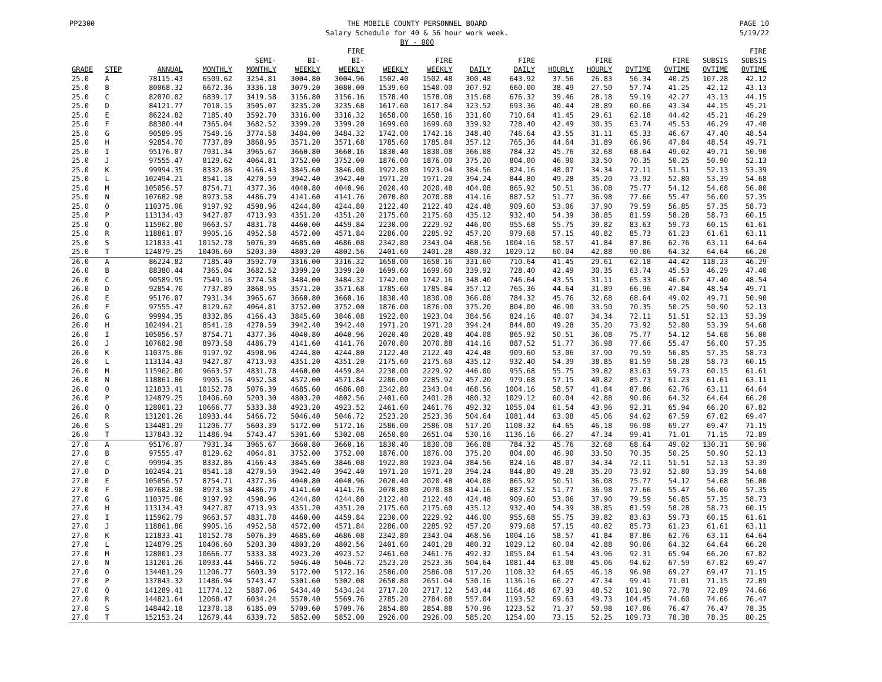PP2300 THE MOBILE COUNTY PERSONNEL BOARD
Salary Schedule for 40 & 56 hour work week.
BY - 000 PAGE 10
5/19/22
| | | | | | | FIRE | | | | | | | | | | FIRE |
| --- | --- | --- | --- | --- | --- | --- | --- | --- | --- | --- | --- | --- | --- | --- | --- | --- |
| | | | | SEMI- | BI- | BI- | | FIRE | | FIRE | | FIRE | | FIRE | SUBSIS | SUBSIS |
| GRADE | STEP | ANNUAL | MONTHLY | MONTHLY | WEEKLY | WEEKLY | WEEKLY | WEEKLY | DAILY | DAILY | HOURLY | HOURLY | OVTIME | OVTIME | OVTIME | OVTIME |
| 25.0 | A | 78115.43 | 6509.62 | 3254.81 | 3004.80 | 3004.96 | 1502.40 | 1502.48 | 300.48 | 643.92 | 37.56 | 26.83 | 56.34 | 40.25 | 107.28 | 42.12 |
| 25.0 | B | 80068.32 | 6672.36 | 3336.18 | 3079.20 | 3080.00 | 1539.60 | 1540.00 | 307.92 | 660.00 | 38.49 | 27.50 | 57.74 | 41.25 | 42.12 | 43.13 |
| 25.0 | C | 82070.02 | 6839.17 | 3419.58 | 3156.80 | 3156.16 | 1578.40 | 1578.08 | 315.68 | 676.32 | 39.46 | 28.18 | 59.19 | 42.27 | 43.13 | 44.15 |
| 25.0 | D | 84121.77 | 7010.15 | 3505.07 | 3235.20 | 3235.68 | 1617.60 | 1617.84 | 323.52 | 693.36 | 40.44 | 28.89 | 60.66 | 43.34 | 44.15 | 45.21 |
| 25.0 | E | 86224.82 | 7185.40 | 3592.70 | 3316.00 | 3316.32 | 1658.00 | 1658.16 | 331.60 | 710.64 | 41.45 | 29.61 | 62.18 | 44.42 | 45.21 | 46.29 |
| 25.0 | F | 88380.44 | 7365.04 | 3682.52 | 3399.20 | 3399.20 | 1699.60 | 1699.60 | 339.92 | 728.40 | 42.49 | 30.35 | 63.74 | 45.53 | 46.29 | 47.40 |
| 25.0 | G | 90589.95 | 7549.16 | 3774.58 | 3484.00 | 3484.32 | 1742.00 | 1742.16 | 348.40 | 746.64 | 43.55 | 31.11 | 65.33 | 46.67 | 47.40 | 48.54 |
| 25.0 | H | 92854.70 | 7737.89 | 3868.95 | 3571.20 | 3571.68 | 1785.60 | 1785.84 | 357.12 | 765.36 | 44.64 | 31.89 | 66.96 | 47.84 | 48.54 | 49.71 |
| 25.0 | I | 95176.07 | 7931.34 | 3965.67 | 3660.80 | 3660.16 | 1830.40 | 1830.08 | 366.08 | 784.32 | 45.76 | 32.68 | 68.64 | 49.02 | 49.71 | 50.90 |
| 25.0 | J | 97555.47 | 8129.62 | 4064.81 | 3752.00 | 3752.00 | 1876.00 | 1876.00 | 375.20 | 804.00 | 46.90 | 33.50 | 70.35 | 50.25 | 50.90 | 52.13 |
| 25.0 | K | 99994.35 | 8332.86 | 4166.43 | 3845.60 | 3846.08 | 1922.80 | 1923.04 | 384.56 | 824.16 | 48.07 | 34.34 | 72.11 | 51.51 | 52.13 | 53.39 |
| 25.0 | L | 102494.21 | 8541.18 | 4270.59 | 3942.40 | 3942.40 | 1971.20 | 1971.20 | 394.24 | 844.80 | 49.28 | 35.20 | 73.92 | 52.80 | 53.39 | 54.68 |
| 25.0 | M | 105056.57 | 8754.71 | 4377.36 | 4040.80 | 4040.96 | 2020.40 | 2020.48 | 404.08 | 865.92 | 50.51 | 36.08 | 75.77 | 54.12 | 54.68 | 56.00 |
| 25.0 | N | 107682.98 | 8973.58 | 4486.79 | 4141.60 | 4141.76 | 2070.80 | 2070.88 | 414.16 | 887.52 | 51.77 | 36.98 | 77.66 | 55.47 | 56.00 | 57.35 |
| 25.0 | O | 110375.06 | 9197.92 | 4598.96 | 4244.80 | 4244.80 | 2122.40 | 2122.40 | 424.48 | 909.60 | 53.06 | 37.90 | 79.59 | 56.85 | 57.35 | 58.73 |
| 25.0 | P | 113134.43 | 9427.87 | 4713.93 | 4351.20 | 4351.20 | 2175.60 | 2175.60 | 435.12 | 932.40 | 54.39 | 38.85 | 81.59 | 58.28 | 58.73 | 60.15 |
| 25.0 | Q | 115962.80 | 9663.57 | 4831.78 | 4460.00 | 4459.84 | 2230.00 | 2229.92 | 446.00 | 955.68 | 55.75 | 39.82 | 83.63 | 59.73 | 60.15 | 61.61 |
| 25.0 | R | 118861.87 | 9905.16 | 4952.58 | 4572.00 | 4571.84 | 2286.00 | 2285.92 | 457.20 | 979.68 | 57.15 | 40.82 | 85.73 | 61.23 | 61.61 | 63.11 |
| 25.0 | S | 121833.41 | 10152.78 | 5076.39 | 4685.60 | 4686.08 | 2342.80 | 2343.04 | 468.56 | 1004.16 | 58.57 | 41.84 | 87.86 | 62.76 | 63.11 | 64.64 |
| 25.0 | T | 124879.25 | 10406.60 | 5203.30 | 4803.20 | 4802.56 | 2401.60 | 2401.28 | 480.32 | 1029.12 | 60.04 | 42.88 | 90.06 | 64.32 | 64.64 | 66.20 |
| 26.0 | A | 86224.82 | 7185.40 | 3592.70 | 3316.00 | 3316.32 | 1658.00 | 1658.16 | 331.60 | 710.64 | 41.45 | 29.61 | 62.18 | 44.42 | 118.23 | 46.29 |
| 26.0 | B | 88380.44 | 7365.04 | 3682.52 | 3399.20 | 3399.20 | 1699.60 | 1699.60 | 339.92 | 728.40 | 42.49 | 30.35 | 63.74 | 45.53 | 46.29 | 47.40 |
| 26.0 | C | 90589.95 | 7549.16 | 3774.58 | 3484.00 | 3484.32 | 1742.00 | 1742.16 | 348.40 | 746.64 | 43.55 | 31.11 | 65.33 | 46.67 | 47.40 | 48.54 |
| 26.0 | D | 92854.70 | 7737.89 | 3868.95 | 3571.20 | 3571.68 | 1785.60 | 1785.84 | 357.12 | 765.36 | 44.64 | 31.89 | 66.96 | 47.84 | 48.54 | 49.71 |
| 26.0 | E | 95176.07 | 7931.34 | 3965.67 | 3660.80 | 3660.16 | 1830.40 | 1830.08 | 366.08 | 784.32 | 45.76 | 32.68 | 68.64 | 49.02 | 49.71 | 50.90 |
| 26.0 | F | 97555.47 | 8129.62 | 4064.81 | 3752.00 | 3752.00 | 1876.00 | 1876.00 | 375.20 | 804.00 | 46.90 | 33.50 | 70.35 | 50.25 | 50.90 | 52.13 |
| 26.0 | G | 99994.35 | 8332.86 | 4166.43 | 3845.60 | 3846.08 | 1922.80 | 1923.04 | 384.56 | 824.16 | 48.07 | 34.34 | 72.11 | 51.51 | 52.13 | 53.39 |
| 26.0 | H | 102494.21 | 8541.18 | 4270.59 | 3942.40 | 3942.40 | 1971.20 | 1971.20 | 394.24 | 844.80 | 49.28 | 35.20 | 73.92 | 52.80 | 53.39 | 54.68 |
| 26.0 | I | 105056.57 | 8754.71 | 4377.36 | 4040.80 | 4040.96 | 2020.40 | 2020.48 | 404.08 | 865.92 | 50.51 | 36.08 | 75.77 | 54.12 | 54.68 | 56.00 |
| 26.0 | J | 107682.98 | 8973.58 | 4486.79 | 4141.60 | 4141.76 | 2070.80 | 2070.88 | 414.16 | 887.52 | 51.77 | 36.98 | 77.66 | 55.47 | 56.00 | 57.35 |
| 26.0 | K | 110375.06 | 9197.92 | 4598.96 | 4244.80 | 4244.80 | 2122.40 | 2122.40 | 424.48 | 909.60 | 53.06 | 37.90 | 79.59 | 56.85 | 57.35 | 58.73 |
| 26.0 | L | 113134.43 | 9427.87 | 4713.93 | 4351.20 | 4351.20 | 2175.60 | 2175.60 | 435.12 | 932.40 | 54.39 | 38.85 | 81.59 | 58.28 | 58.73 | 60.15 |
| 26.0 | M | 115962.80 | 9663.57 | 4831.78 | 4460.00 | 4459.84 | 2230.00 | 2229.92 | 446.00 | 955.68 | 55.75 | 39.82 | 83.63 | 59.73 | 60.15 | 61.61 |
| 26.0 | N | 118861.86 | 9905.16 | 4952.58 | 4572.00 | 4571.84 | 2286.00 | 2285.92 | 457.20 | 979.68 | 57.15 | 40.82 | 85.73 | 61.23 | 61.61 | 63.11 |
| 26.0 | O | 121833.41 | 10152.78 | 5076.39 | 4685.60 | 4686.08 | 2342.80 | 2343.04 | 468.56 | 1004.16 | 58.57 | 41.84 | 87.86 | 62.76 | 63.11 | 64.64 |
| 26.0 | P | 124879.25 | 10406.60 | 5203.30 | 4803.20 | 4802.56 | 2401.60 | 2401.28 | 480.32 | 1029.12 | 60.04 | 42.88 | 90.06 | 64.32 | 64.64 | 66.20 |
| 26.0 | Q | 128001.23 | 10666.77 | 5333.38 | 4923.20 | 4923.52 | 2461.60 | 2461.76 | 492.32 | 1055.04 | 61.54 | 43.96 | 92.31 | 65.94 | 66.20 | 67.82 |
| 26.0 | R | 131201.26 | 10933.44 | 5466.72 | 5046.40 | 5046.72 | 2523.20 | 2523.36 | 504.64 | 1081.44 | 63.08 | 45.06 | 94.62 | 67.59 | 67.82 | 69.47 |
| 26.0 | S | 134481.29 | 11206.77 | 5603.39 | 5172.00 | 5172.16 | 2586.00 | 2586.08 | 517.20 | 1108.32 | 64.65 | 46.18 | 96.98 | 69.27 | 69.47 | 71.15 |
| 26.0 | T | 137843.32 | 11486.94 | 5743.47 | 5301.60 | 5302.08 | 2650.80 | 2651.04 | 530.16 | 1136.16 | 66.27 | 47.34 | 99.41 | 71.01 | 71.15 | 72.89 |
| 27.0 | A | 95176.07 | 7931.34 | 3965.67 | 3660.80 | 3660.16 | 1830.40 | 1830.08 | 366.08 | 784.32 | 45.76 | 32.68 | 68.64 | 49.02 | 130.31 | 50.90 |
| 27.0 | B | 97555.47 | 8129.62 | 4064.81 | 3752.00 | 3752.00 | 1876.00 | 1876.00 | 375.20 | 804.00 | 46.90 | 33.50 | 70.35 | 50.25 | 50.90 | 52.13 |
| 27.0 | C | 99994.35 | 8332.86 | 4166.43 | 3845.60 | 3846.08 | 1922.80 | 1923.04 | 384.56 | 824.16 | 48.07 | 34.34 | 72.11 | 51.51 | 52.13 | 53.39 |
| 27.0 | D | 102494.21 | 8541.18 | 4270.59 | 3942.40 | 3942.40 | 1971.20 | 1971.20 | 394.24 | 844.80 | 49.28 | 35.20 | 73.92 | 52.80 | 53.39 | 54.68 |
| 27.0 | E | 105056.57 | 8754.71 | 4377.36 | 4040.80 | 4040.96 | 2020.40 | 2020.48 | 404.08 | 865.92 | 50.51 | 36.08 | 75.77 | 54.12 | 54.68 | 56.00 |
| 27.0 | F | 107682.98 | 8973.58 | 4486.79 | 4141.60 | 4141.76 | 2070.80 | 2070.88 | 414.16 | 887.52 | 51.77 | 36.98 | 77.66 | 55.47 | 56.00 | 57.35 |
| 27.0 | G | 110375.06 | 9197.92 | 4598.96 | 4244.80 | 4244.80 | 2122.40 | 2122.40 | 424.48 | 909.60 | 53.06 | 37.90 | 79.59 | 56.85 | 57.35 | 58.73 |
| 27.0 | H | 113134.43 | 9427.87 | 4713.93 | 4351.20 | 4351.20 | 2175.60 | 2175.60 | 435.12 | 932.40 | 54.39 | 38.85 | 81.59 | 58.28 | 58.73 | 60.15 |
| 27.0 | I | 115962.79 | 9663.57 | 4831.78 | 4460.00 | 4459.84 | 2230.00 | 2229.92 | 446.00 | 955.68 | 55.75 | 39.82 | 83.63 | 59.73 | 60.15 | 61.61 |
| 27.0 | J | 118861.86 | 9905.16 | 4952.58 | 4572.00 | 4571.84 | 2286.00 | 2285.92 | 457.20 | 979.68 | 57.15 | 40.82 | 85.73 | 61.23 | 61.61 | 63.11 |
| 27.0 | K | 121833.41 | 10152.78 | 5076.39 | 4685.60 | 4686.08 | 2342.80 | 2343.04 | 468.56 | 1004.16 | 58.57 | 41.84 | 87.86 | 62.76 | 63.11 | 64.64 |
| 27.0 | L | 124879.25 | 10406.60 | 5203.30 | 4803.20 | 4802.56 | 2401.60 | 2401.28 | 480.32 | 1029.12 | 60.04 | 42.88 | 90.06 | 64.32 | 64.64 | 66.20 |
| 27.0 | M | 128001.23 | 10666.77 | 5333.38 | 4923.20 | 4923.52 | 2461.60 | 2461.76 | 492.32 | 1055.04 | 61.54 | 43.96 | 92.31 | 65.94 | 66.20 | 67.82 |
| 27.0 | N | 131201.26 | 10933.44 | 5466.72 | 5046.40 | 5046.72 | 2523.20 | 2523.36 | 504.64 | 1081.44 | 63.08 | 45.06 | 94.62 | 67.59 | 67.82 | 69.47 |
| 27.0 | O | 134481.29 | 11206.77 | 5603.39 | 5172.00 | 5172.16 | 2586.00 | 2586.08 | 517.20 | 1108.32 | 64.65 | 46.18 | 96.98 | 69.27 | 69.47 | 71.15 |
| 27.0 | P | 137843.32 | 11486.94 | 5743.47 | 5301.60 | 5302.08 | 2650.80 | 2651.04 | 530.16 | 1136.16 | 66.27 | 47.34 | 99.41 | 71.01 | 71.15 | 72.89 |
| 27.0 | Q | 141289.41 | 11774.12 | 5887.06 | 5434.40 | 5434.24 | 2717.20 | 2717.12 | 543.44 | 1164.48 | 67.93 | 48.52 | 101.90 | 72.78 | 72.89 | 74.66 |
| 27.0 | R | 144821.64 | 12068.47 | 6034.24 | 5570.40 | 5569.76 | 2785.20 | 2784.88 | 557.04 | 1193.52 | 69.63 | 49.73 | 104.45 | 74.60 | 74.66 | 76.47 |
| 27.0 | S | 148442.18 | 12370.18 | 6185.09 | 5709.60 | 5709.76 | 2854.80 | 2854.88 | 570.96 | 1223.52 | 71.37 | 50.98 | 107.06 | 76.47 | 76.47 | 78.35 |
| 27.0 | T | 152153.24 | 12679.44 | 6339.72 | 5852.00 | 5852.00 | 2926.00 | 2926.00 | 585.20 | 1254.00 | 73.15 | 52.25 | 109.73 | 78.38 | 78.35 | 80.25 |